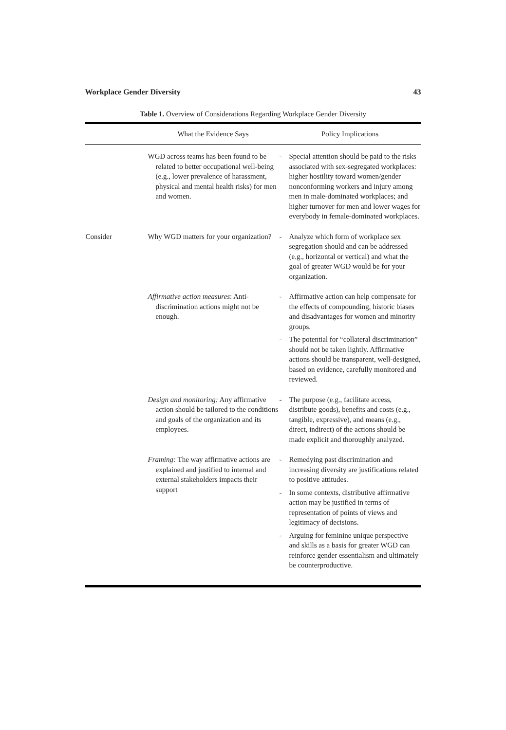Workplace Gender Diversity 43
Table 1. Overview of Considerations Regarding Workplace Gender Diversity
| | What the Evidence Says | Policy Implications |
| --- | --- | --- |
| | WGD across teams has been found to be related to better occupational well-being (e.g., lower prevalence of harassment, physical and mental health risks) for men and women. | - Special attention should be paid to the risks associated with sex-segregated workplaces: higher hostility toward women/gender nonconforming workers and injury among men in male-dominated workplaces; and higher turnover for men and lower wages for everybody in female-dominated workplaces. |
| Consider | Why WGD matters for your organization? | - Analyze which form of workplace sex segregation should and can be addressed (e.g., horizontal or vertical) and what the goal of greater WGD would be for your organization. |
| | Affirmative action measures : Anti-discrimination actions might not be enough. | - Affirmative action can help compensate for the effects of compounding, historic biases and disadvantages for women and minority groups. - The potential for “collateral discrimination” should not be taken lightly. Affirmative actions should be transparent, well-designed, based on evidence, carefully monitored and reviewed. |
| | Design and monitoring: Any affirmative action should be tailored to the conditions and goals of the organization and its employees. | - The purpose (e.g., facilitate access, distribute goods), benefits and costs (e.g., tangible, expressive), and means (e.g., direct, indirect) of the actions should be made explicit and thoroughly analyzed. |
| | Framing: The way affirmative actions are explained and justified to internal and external stakeholders impacts their support | - Remedying past discrimination and increasing diversity are justifications related to positive attitudes. - In some contexts, distributive affirmative action may be justified in terms of representation of points of views and legitimacy of decisions. - Arguing for feminine unique perspective and skills as a basis for greater WGD can reinforce gender essentialism and ultimately be counterproductive. |